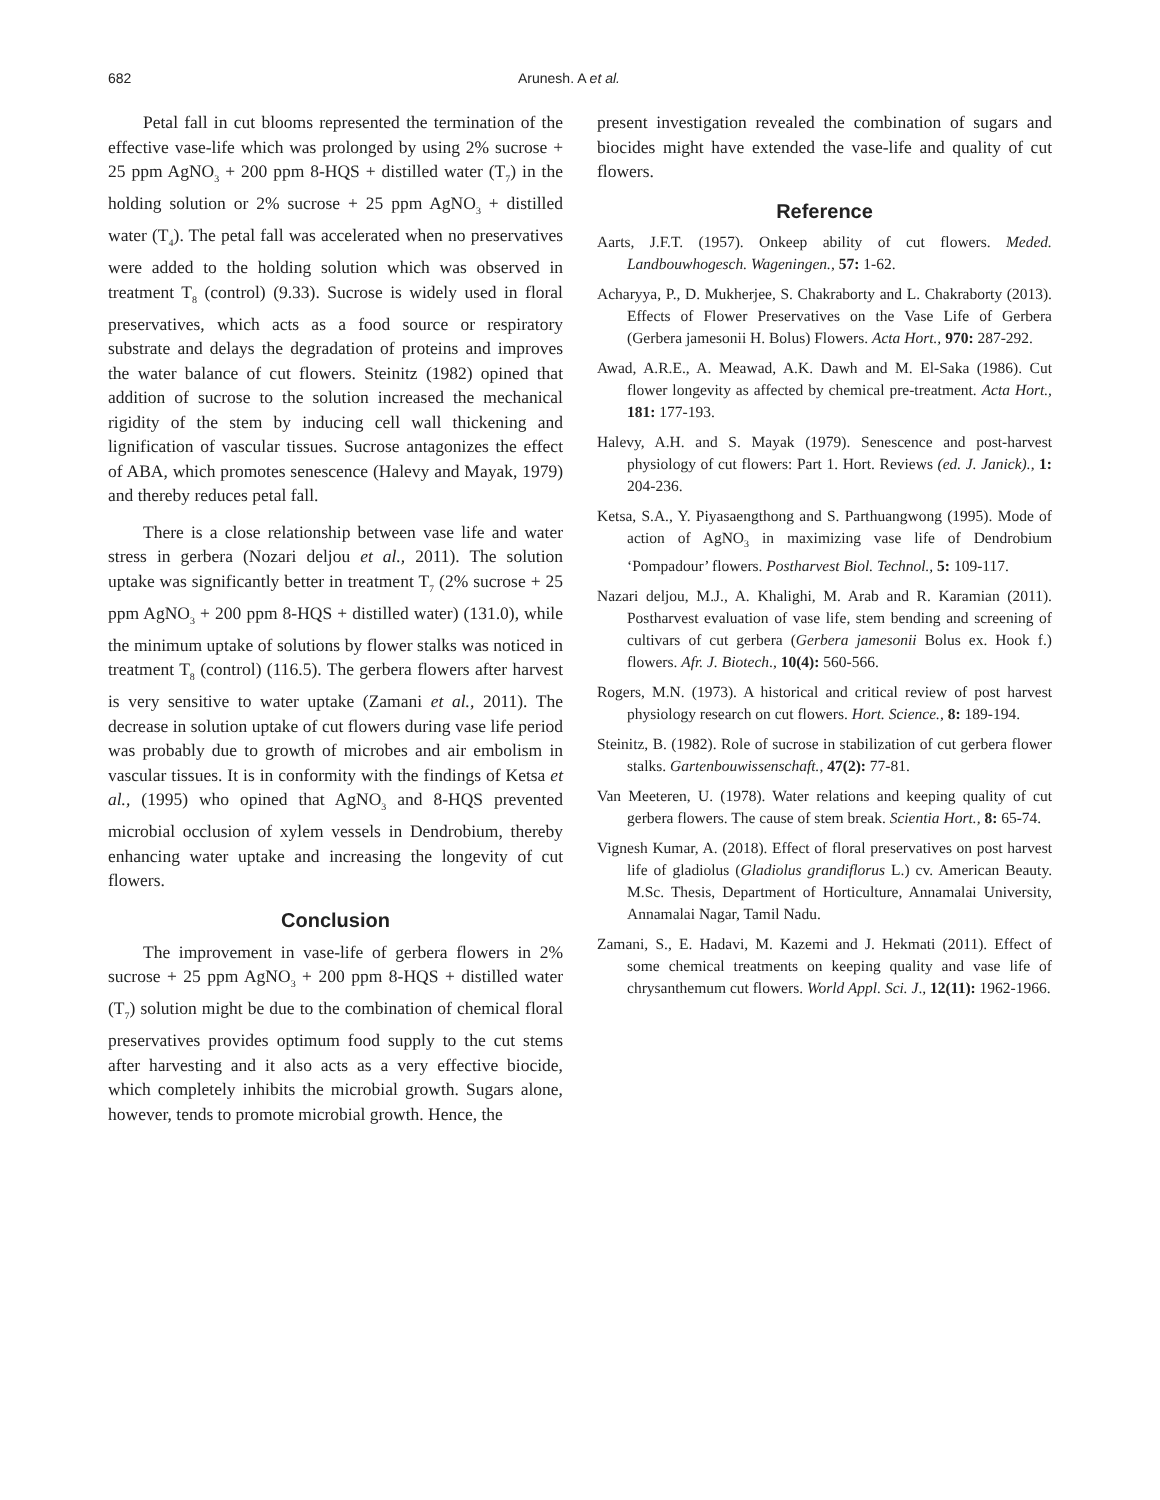682 Arunesh. A et al.
Petal fall in cut blooms represented the termination of the effective vase-life which was prolonged by using 2% sucrose + 25 ppm AgNO<sub>3</sub> + 200 ppm 8-HQS + distilled water (T<sub>7</sub>) in the holding solution or 2% sucrose + 25 ppm AgNO<sub>3</sub> + distilled water (T<sub>4</sub>). The petal fall was accelerated when no preservatives were added to the holding solution which was observed in treatment T<sub>8</sub> (control) (9.33). Sucrose is widely used in floral preservatives, which acts as a food source or respiratory substrate and delays the degradation of proteins and improves the water balance of cut flowers. Steinitz (1982) opined that addition of sucrose to the solution increased the mechanical rigidity of the stem by inducing cell wall thickening and lignification of vascular tissues. Sucrose antagonizes the effect of ABA, which promotes senescence (Halevy and Mayak, 1979) and thereby reduces petal fall.
There is a close relationship between vase life and water stress in gerbera (Nozari deljou et al., 2011). The solution uptake was significantly better in treatment T<sub>7</sub> (2% sucrose + 25 ppm AgNO<sub>3</sub> + 200 ppm 8-HQS + distilled water) (131.0), while the minimum uptake of solutions by flower stalks was noticed in treatment T<sub>8</sub> (control) (116.5). The gerbera flowers after harvest is very sensitive to water uptake (Zamani et al., 2011). The decrease in solution uptake of cut flowers during vase life period was probably due to growth of microbes and air embolism in vascular tissues. It is in conformity with the findings of Ketsa et al., (1995) who opined that AgNO<sub>3</sub> and 8-HQS prevented microbial occlusion of xylem vessels in Dendrobium, thereby enhancing water uptake and increasing the longevity of cut flowers.
Conclusion
The improvement in vase-life of gerbera flowers in 2% sucrose + 25 ppm AgNO<sub>3</sub> + 200 ppm 8-HQS + distilled water (T<sub>7</sub>) solution might be due to the combination of chemical floral preservatives provides optimum food supply to the cut stems after harvesting and it also acts as a very effective biocide, which completely inhibits the microbial growth. Sugars alone, however, tends to promote microbial growth. Hence, the
present investigation revealed the combination of sugars and biocides might have extended the vase-life and quality of cut flowers.
Reference
Aarts, J.F.T. (1957). Onkeep ability of cut flowers. Meded. Landbouwhogesch. Wageningen., 57: 1-62.
Acharyya, P., D. Mukherjee, S. Chakraborty and L. Chakraborty (2013). Effects of Flower Preservatives on the Vase Life of Gerbera (Gerbera jamesonii H. Bolus) Flowers. Acta Hort., 970: 287-292.
Awad, A.R.E., A. Meawad, A.K. Dawh and M. El-Saka (1986). Cut flower longevity as affected by chemical pre-treatment. Acta Hort., 181: 177-193.
Halevy, A.H. and S. Mayak (1979). Senescence and post-harvest physiology of cut flowers: Part 1. Hort. Reviews (ed. J. Janick)., 1: 204-236.
Ketsa, S.A., Y. Piyasaengthong and S. Parthuangwong (1995). Mode of action of AgNO<sub>3</sub> in maximizing vase life of Dendrobium ‘Pompadour’ flowers. Postharvest Biol. Technol., 5: 109-117.
Nazari deljou, M.J., A. Khalighi, M. Arab and R. Karamian (2011). Postharvest evaluation of vase life, stem bending and screening of cultivars of cut gerbera (Gerbera jamesonii Bolus ex. Hook f.) flowers. Afr. J. Biotech., 10(4): 560-566.
Rogers, M.N. (1973). A historical and critical review of post harvest physiology research on cut flowers. Hort. Science., 8: 189-194.
Steinitz, B. (1982). Role of sucrose in stabilization of cut gerbera flower stalks. Gartenbouwissenschaft., 47(2): 77-81.
Van Meeteren, U. (1978). Water relations and keeping quality of cut gerbera flowers. The cause of stem break. Scientia Hort., 8: 65-74.
Vignesh Kumar, A. (2018). Effect of floral preservatives on post harvest life of gladiolus (Gladiolus grandiflorus L.) cv. American Beauty. M.Sc. Thesis, Department of Horticulture, Annamalai University, Annamalai Nagar, Tamil Nadu.
Zamani, S., E. Hadavi, M. Kazemi and J. Hekmati (2011). Effect of some chemical treatments on keeping quality and vase life of chrysanthemum cut flowers. World Appl. Sci. J., 12(11): 1962-1966.